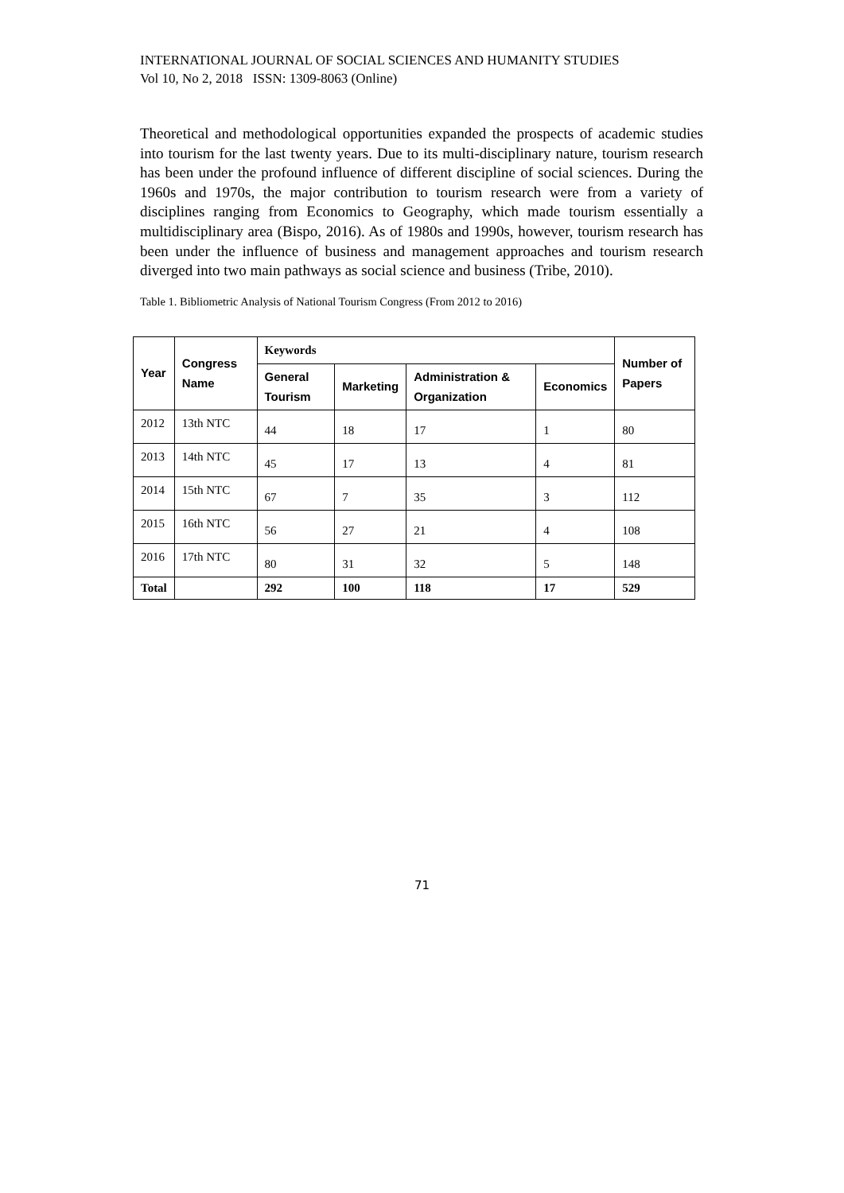INTERNATIONAL JOURNAL OF SOCIAL SCIENCES AND HUMANITY STUDIES
Vol 10, No 2, 2018 ISSN: 1309-8063 (Online)
Theoretical and methodological opportunities expanded the prospects of academic studies into tourism for the last twenty years. Due to its multi-disciplinary nature, tourism research has been under the profound influence of different discipline of social sciences. During the 1960s and 1970s, the major contribution to tourism research were from a variety of disciplines ranging from Economics to Geography, which made tourism essentially a multidisciplinary area (Bispo, 2016). As of 1980s and 1990s, however, tourism research has been under the influence of business and management approaches and tourism research diverged into two main pathways as social science and business (Tribe, 2010).
Table 1. Bibliometric Analysis of National Tourism Congress (From 2012 to 2016)
| Year | Congress Name | Keywords | | | | Number of Papers |
| --- | --- | --- | --- | --- | --- | --- |
| | | General Tourism | Marketing | Administration & Organization | Economics | |
| 2012 | 13th NTC | 44 | 18 | 17 | 1 | 80 |
| 2013 | 14th NTC | 45 | 17 | 13 | 4 | 81 |
| 2014 | 15th NTC | 67 | 7 | 35 | 3 | 112 |
| 2015 | 16th NTC | 56 | 27 | 21 | 4 | 108 |
| 2016 | 17th NTC | 80 | 31 | 32 | 5 | 148 |
| Total | | 292 | 100 | 118 | 17 | 529 |
71